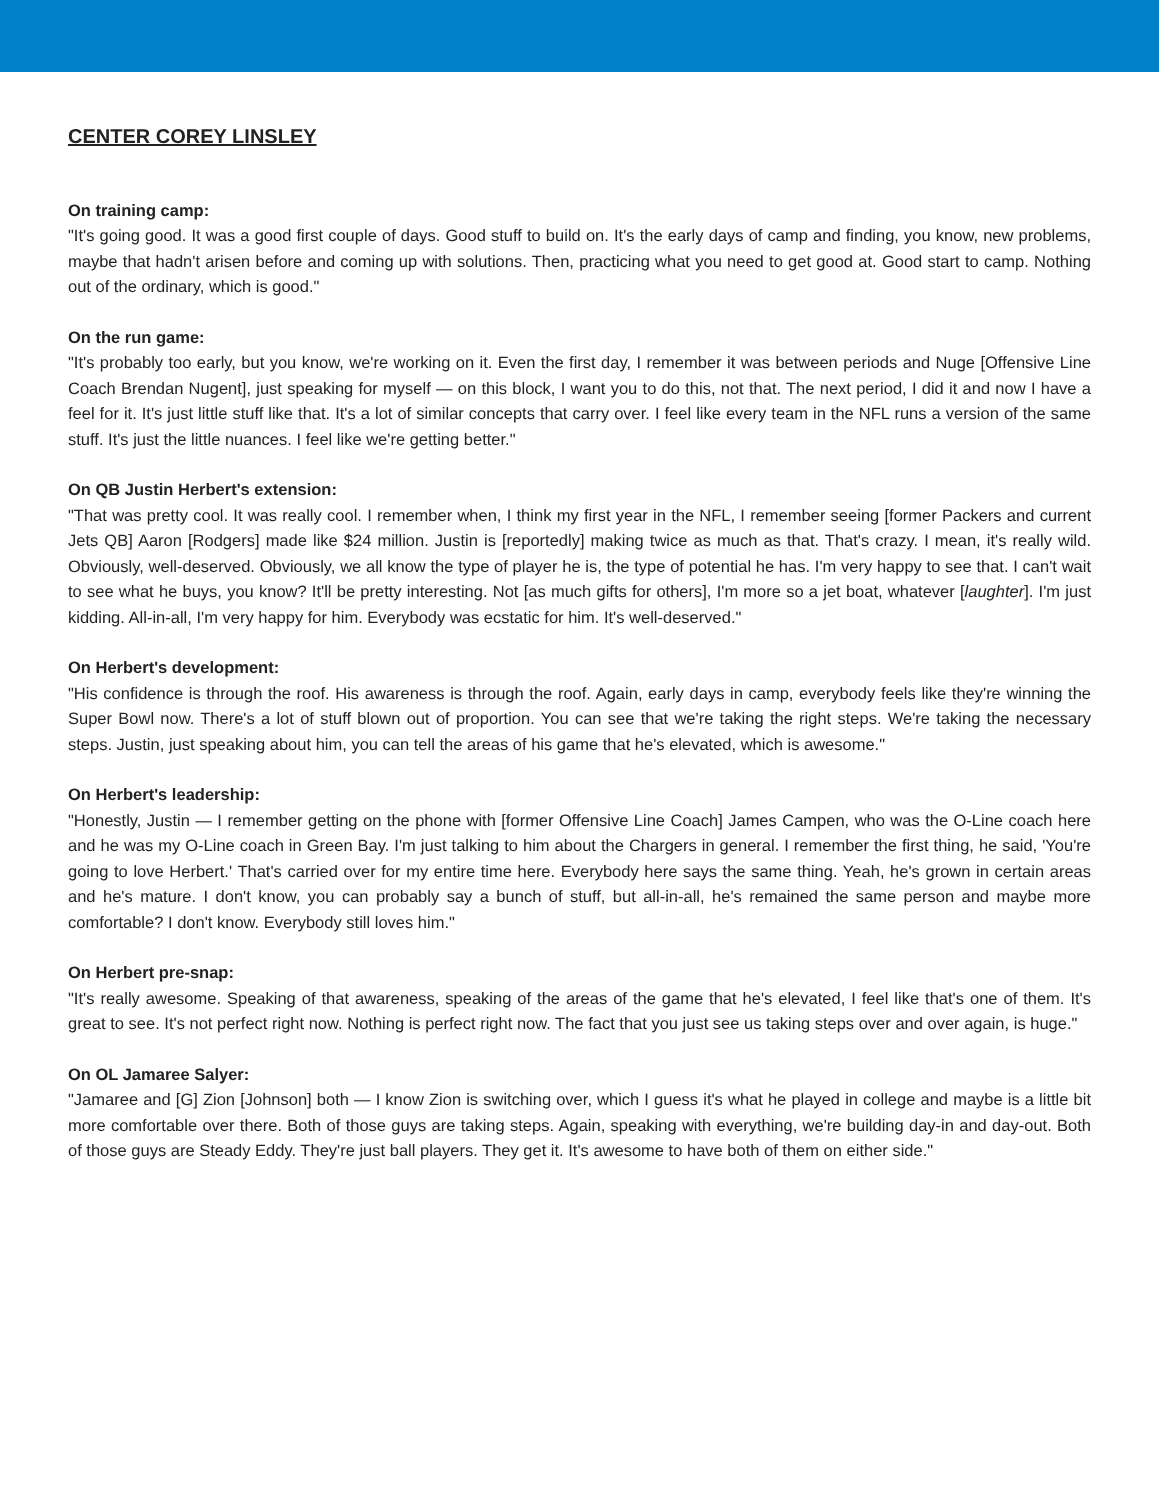CENTER COREY LINSLEY
On training camp:
"It's going good. It was a good first couple of days. Good stuff to build on. It's the early days of camp and finding, you know, new problems, maybe that hadn't arisen before and coming up with solutions. Then, practicing what you need to get good at. Good start to camp. Nothing out of the ordinary, which is good."
On the run game:
"It's probably too early, but you know, we're working on it. Even the first day, I remember it was between periods and Nuge [Offensive Line Coach Brendan Nugent], just speaking for myself — on this block, I want you to do this, not that. The next period, I did it and now I have a feel for it. It's just little stuff like that. It's a lot of similar concepts that carry over. I feel like every team in the NFL runs a version of the same stuff. It's just the little nuances. I feel like we're getting better."
On QB Justin Herbert's extension:
"That was pretty cool. It was really cool. I remember when, I think my first year in the NFL, I remember seeing [former Packers and current Jets QB] Aaron [Rodgers] made like $24 million. Justin is [reportedly] making twice as much as that. That's crazy. I mean, it's really wild. Obviously, well-deserved. Obviously, we all know the type of player he is, the type of potential he has. I'm very happy to see that. I can't wait to see what he buys, you know? It'll be pretty interesting. Not [as much gifts for others], I'm more so a jet boat, whatever [laughter]. I'm just kidding. All-in-all, I'm very happy for him. Everybody was ecstatic for him. It's well-deserved."
On Herbert's development:
"His confidence is through the roof. His awareness is through the roof. Again, early days in camp, everybody feels like they're winning the Super Bowl now. There's a lot of stuff blown out of proportion. You can see that we're taking the right steps. We're taking the necessary steps. Justin, just speaking about him, you can tell the areas of his game that he's elevated, which is awesome."
On Herbert's leadership:
"Honestly, Justin — I remember getting on the phone with [former Offensive Line Coach] James Campen, who was the O-Line coach here and he was my O-Line coach in Green Bay. I'm just talking to him about the Chargers in general. I remember the first thing, he said, 'You're going to love Herbert.' That's carried over for my entire time here. Everybody here says the same thing. Yeah, he's grown in certain areas and he's mature. I don't know, you can probably say a bunch of stuff, but all-in-all, he's remained the same person and maybe more comfortable? I don't know. Everybody still loves him."
On Herbert pre-snap:
"It's really awesome. Speaking of that awareness, speaking of the areas of the game that he's elevated, I feel like that's one of them. It's great to see. It's not perfect right now. Nothing is perfect right now. The fact that you just see us taking steps over and over again, is huge."
On OL Jamaree Salyer:
"Jamaree and [G] Zion [Johnson] both — I know Zion is switching over, which I guess it's what he played in college and maybe is a little bit more comfortable over there. Both of those guys are taking steps. Again, speaking with everything, we're building day-in and day-out. Both of those guys are Steady Eddy. They're just ball players. They get it. It's awesome to have both of them on either side."